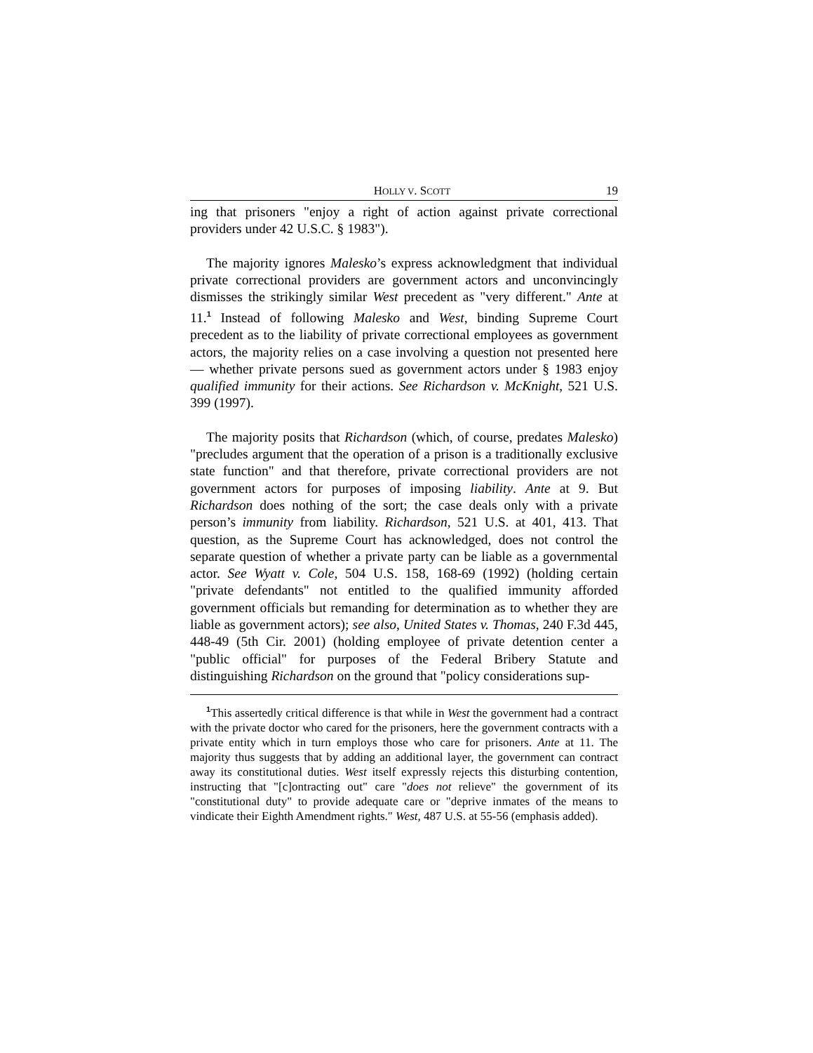HOLLY V. SCOTT 19
ing that prisoners "enjoy a right of action against private correctional providers under 42 U.S.C. § 1983").
The majority ignores Malesko’s express acknowledgment that individual private correctional providers are government actors and unconvincingly dismisses the strikingly similar West precedent as "very different." Ante at 11.<sup>1</sup> Instead of following Malesko and West, binding Supreme Court precedent as to the liability of private correctional employees as government actors, the majority relies on a case involving a question not presented here — whether private persons sued as government actors under § 1983 enjoy qualified immunity for their actions. See Richardson v. McKnight, 521 U.S. 399 (1997).
The majority posits that Richardson (which, of course, predates Malesko) "precludes argument that the operation of a prison is a traditionally exclusive state function" and that therefore, private correctional providers are not government actors for purposes of imposing liability. Ante at 9. But Richardson does nothing of the sort; the case deals only with a private person’s immunity from liability. Richardson, 521 U.S. at 401, 413. That question, as the Supreme Court has acknowledged, does not control the separate question of whether a private party can be liable as a governmental actor. See Wyatt v. Cole, 504 U.S. 158, 168-69 (1992) (holding certain "private defendants" not entitled to the qualified immunity afforded government officials but remanding for determination as to whether they are liable as government actors); see also, United States v. Thomas, 240 F.3d 445, 448-49 (5th Cir. 2001) (holding employee of private detention center a "public official" for purposes of the Federal Bribery Statute and distinguishing Richardson on the ground that "policy considerations sup-
<sup>1</sup> This assertedly critical difference is that while in West the government had a contract with the private doctor who cared for the prisoners, here the government contracts with a private entity which in turn employs those who care for prisoners. Ante at 11. The majority thus suggests that by adding an additional layer, the government can contract away its constitutional duties. West itself expressly rejects this disturbing contention, instructing that "[c]ontracting out" care "does not relieve" the government of its "constitutional duty" to provide adequate care or "deprive inmates of the means to vindicate their Eighth Amendment rights." West, 487 U.S. at 55-56 (emphasis added).